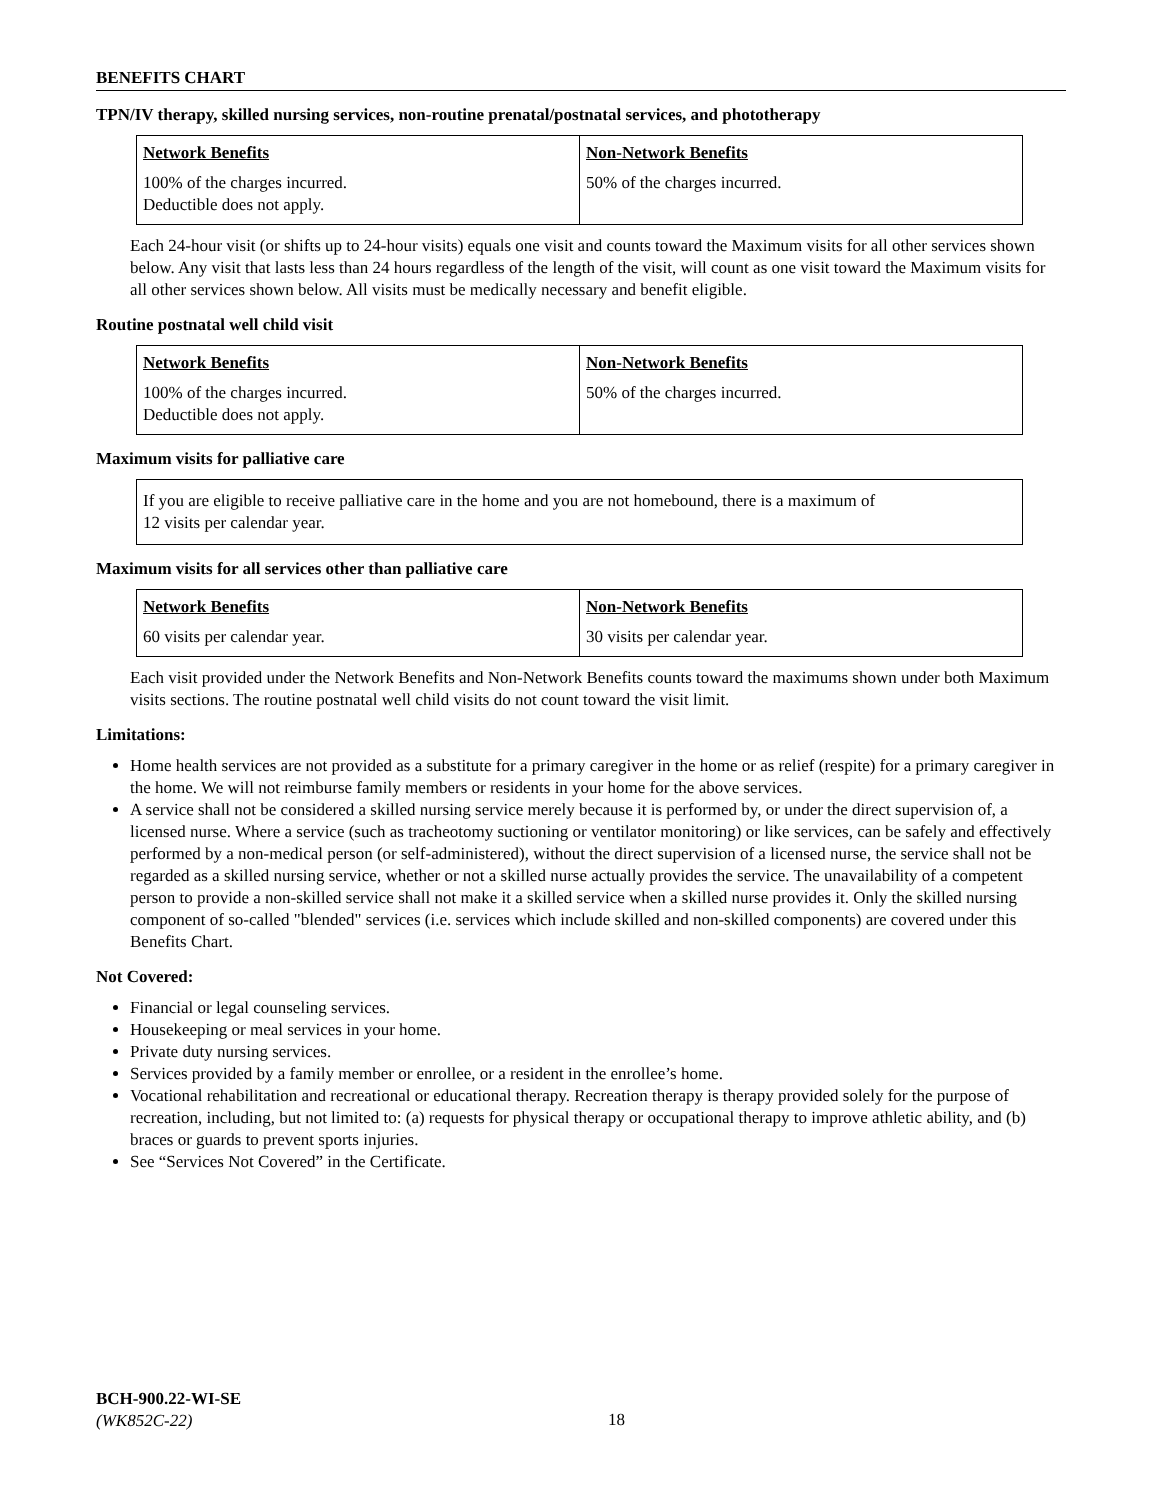BENEFITS CHART
TPN/IV therapy, skilled nursing services, non-routine prenatal/postnatal services, and phototherapy
| Network Benefits | Non-Network Benefits |
| --- | --- |
| 100% of the charges incurred. Deductible does not apply. | 50% of the charges incurred. |
Each 24-hour visit (or shifts up to 24-hour visits) equals one visit and counts toward the Maximum visits for all other services shown below. Any visit that lasts less than 24 hours regardless of the length of the visit, will count as one visit toward the Maximum visits for all other services shown below. All visits must be medically necessary and benefit eligible.
Routine postnatal well child visit
| Network Benefits | Non-Network Benefits |
| --- | --- |
| 100% of the charges incurred. Deductible does not apply. | 50% of the charges incurred. |
Maximum visits for palliative care
| If you are eligible to receive palliative care in the home and you are not homebound, there is a maximum of 12 visits per calendar year. |
Maximum visits for all services other than palliative care
| Network Benefits | Non-Network Benefits |
| --- | --- |
| 60 visits per calendar year. | 30 visits per calendar year. |
Each visit provided under the Network Benefits and Non-Network Benefits counts toward the maximums shown under both Maximum visits sections. The routine postnatal well child visits do not count toward the visit limit.
Limitations:
Home health services are not provided as a substitute for a primary caregiver in the home or as relief (respite) for a primary caregiver in the home. We will not reimburse family members or residents in your home for the above services.
A service shall not be considered a skilled nursing service merely because it is performed by, or under the direct supervision of, a licensed nurse. Where a service (such as tracheotomy suctioning or ventilator monitoring) or like services, can be safely and effectively performed by a non-medical person (or self-administered), without the direct supervision of a licensed nurse, the service shall not be regarded as a skilled nursing service, whether or not a skilled nurse actually provides the service. The unavailability of a competent person to provide a non-skilled service shall not make it a skilled service when a skilled nurse provides it. Only the skilled nursing component of so-called "blended" services (i.e. services which include skilled and non-skilled components) are covered under this Benefits Chart.
Not Covered:
Financial or legal counseling services.
Housekeeping or meal services in your home.
Private duty nursing services.
Services provided by a family member or enrollee, or a resident in the enrollee’s home.
Vocational rehabilitation and recreational or educational therapy. Recreation therapy is therapy provided solely for the purpose of recreation, including, but not limited to: (a) requests for physical therapy or occupational therapy to improve athletic ability, and (b) braces or guards to prevent sports injuries.
See “Services Not Covered” in the Certificate.
BCH-900.22-WI-SE
(WK852C-22)
18